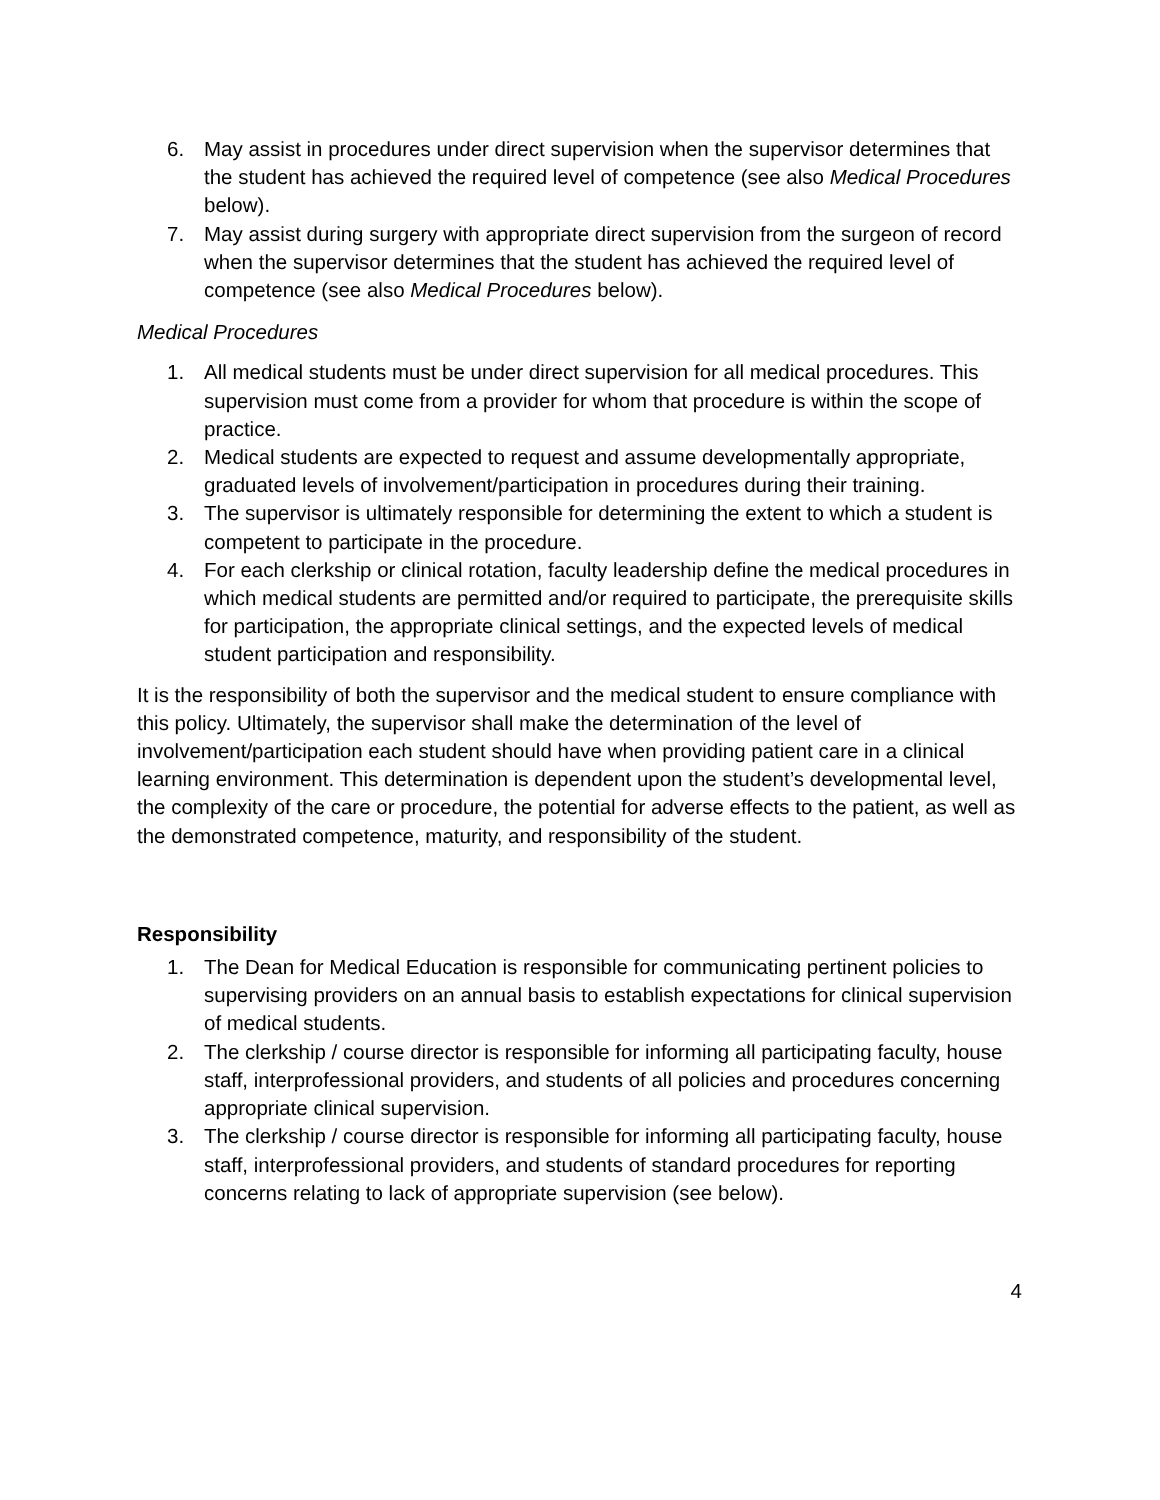6. May assist in procedures under direct supervision when the supervisor determines that the student has achieved the required level of competence (see also Medical Procedures below).
7. May assist during surgery with appropriate direct supervision from the surgeon of record when the supervisor determines that the student has achieved the required level of competence (see also Medical Procedures below).
Medical Procedures
1. All medical students must be under direct supervision for all medical procedures. This supervision must come from a provider for whom that procedure is within the scope of practice.
2. Medical students are expected to request and assume developmentally appropriate, graduated levels of involvement/participation in procedures during their training.
3. The supervisor is ultimately responsible for determining the extent to which a student is competent to participate in the procedure.
4. For each clerkship or clinical rotation, faculty leadership define the medical procedures in which medical students are permitted and/or required to participate, the prerequisite skills for participation, the appropriate clinical settings, and the expected levels of medical student participation and responsibility.
It is the responsibility of both the supervisor and the medical student to ensure compliance with this policy. Ultimately, the supervisor shall make the determination of the level of involvement/participation each student should have when providing patient care in a clinical learning environment. This determination is dependent upon the student’s developmental level, the complexity of the care or procedure, the potential for adverse effects to the patient, as well as the demonstrated competence, maturity, and responsibility of the student.
Responsibility
1. The Dean for Medical Education is responsible for communicating pertinent policies to supervising providers on an annual basis to establish expectations for clinical supervision of medical students.
2. The clerkship / course director is responsible for informing all participating faculty, house staff, interprofessional providers, and students of all policies and procedures concerning appropriate clinical supervision.
3. The clerkship / course director is responsible for informing all participating faculty, house staff, interprofessional providers, and students of standard procedures for reporting concerns relating to lack of appropriate supervision (see below).
4